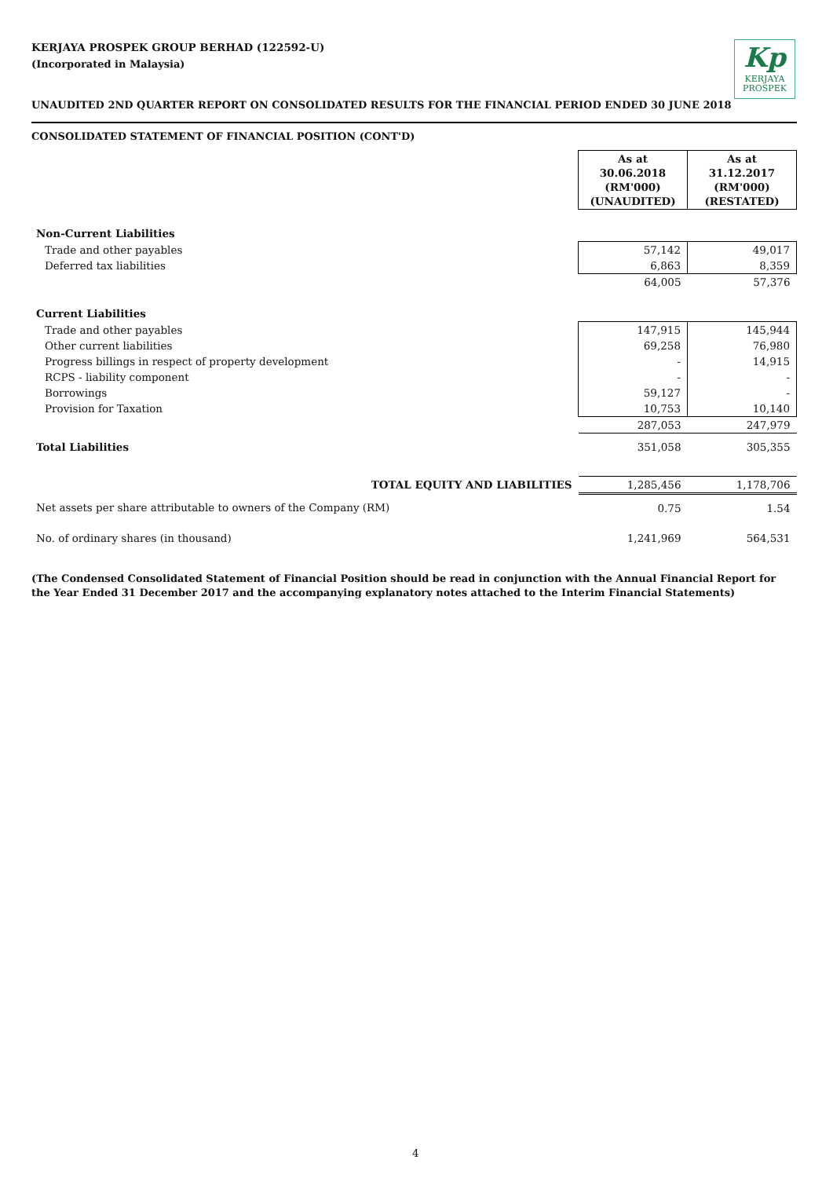KERJAYA PROSPEK GROUP BERHAD (122592-U)
(Incorporated in Malaysia)
Kp
KERJAYA
PROSPEK
UNAUDITED 2ND QUARTER REPORT ON CONSOLIDATED RESULTS FOR THE FINANCIAL PERIOD ENDED 30 JUNE 2018
CONSOLIDATED STATEMENT OF FINANCIAL POSITION (CONT'D)
| | As at 30.06.2018 (RM'000) (UNAUDITED) | As at 31.12.2017 (RM'000) (RESTATED) |
| Non-Current Liabilities | | |
| Trade and other payables | 57,142 | 49,017 |
| Deferred tax liabilities | 6,863 | 8,359 |
| | 64,005 | 57,376 |
| Current Liabilities | | |
| Trade and other payables | 147,915 | 145,944 |
| Other current liabilities | 69,258 | 76,980 |
| Progress billings in respect of property development | - | 14,915 |
| RCPS - liability component | - | - |
| Borrowings | 59,127 | - |
| Provision for Taxation | 10,753 | 10,140 |
| | 287,053 | 247,979 |
| Total Liabilities | 351,058 | 305,355 |
| TOTAL EQUITY AND LIABILITIES | 1,285,456 | 1,178,706 |
| Net assets per share attributable to owners of the Company (RM) | 0.75 | 1.54 |
| No. of ordinary shares (in thousand) | 1,241,969 | 564,531 |
(The Condensed Consolidated Statement of Financial Position should be read in conjunction with the Annual Financial Report for the Year Ended 31 December 2017 and the accompanying explanatory notes attached to the Interim Financial Statements)
4